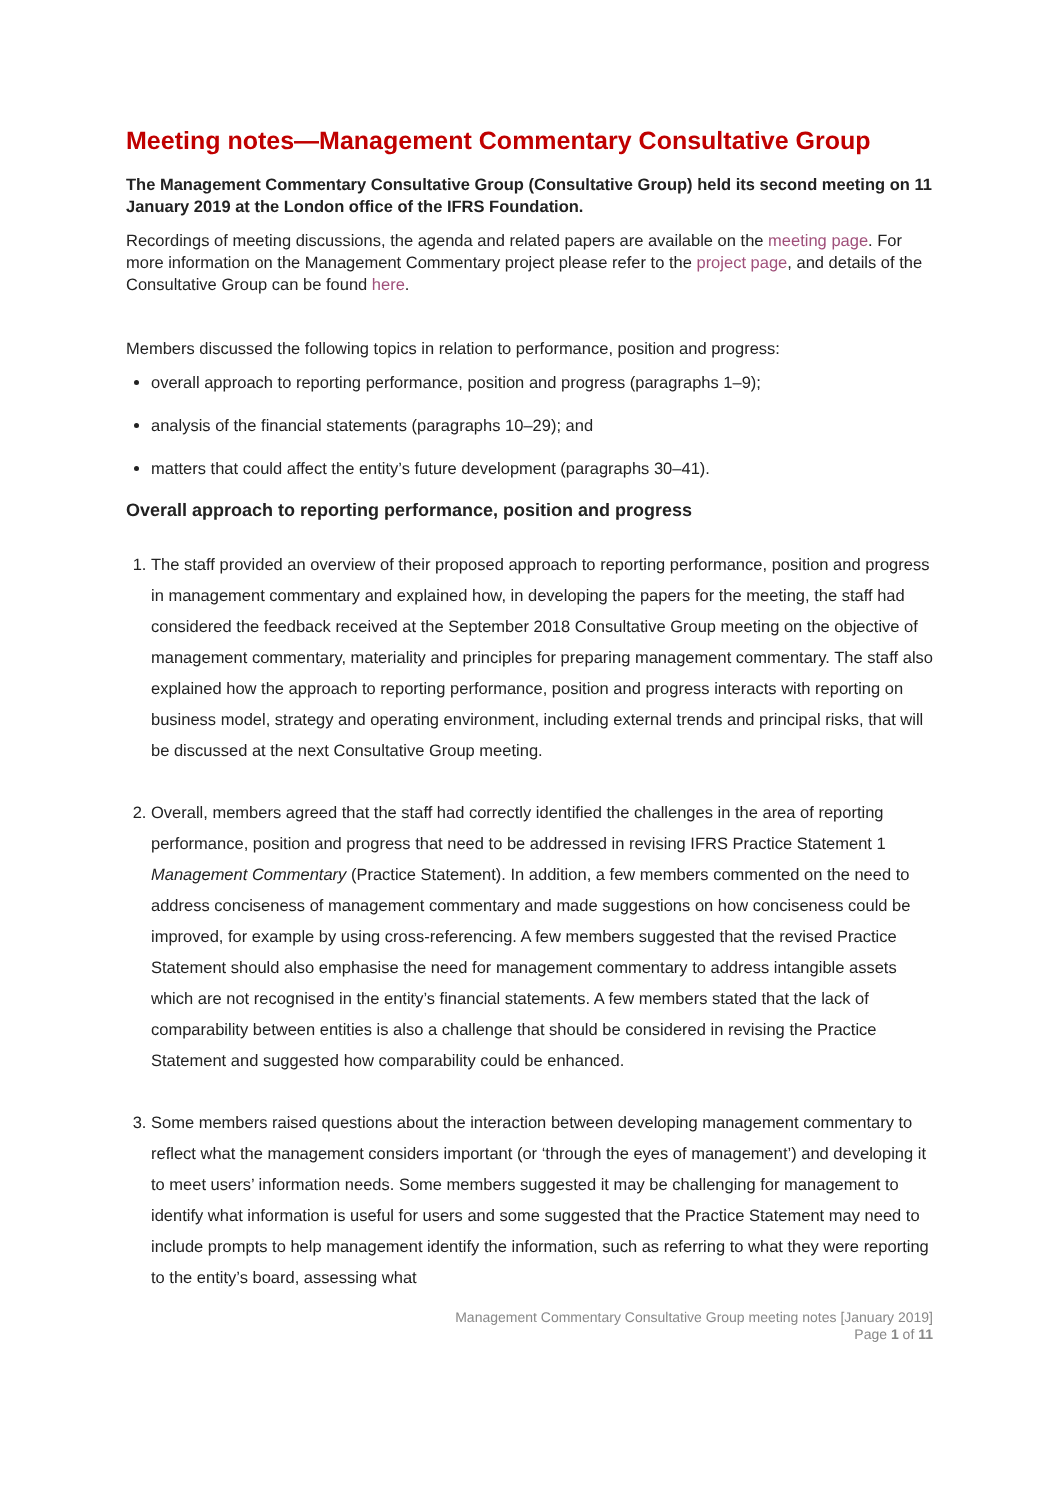Meeting notes—Management Commentary Consultative Group
The Management Commentary Consultative Group (Consultative Group) held its second meeting on 11 January 2019 at the London office of the IFRS Foundation.
Recordings of meeting discussions, the agenda and related papers are available on the meeting page. For more information on the Management Commentary project please refer to the project page, and details of the Consultative Group can be found here.
Members discussed the following topics in relation to performance, position and progress:
overall approach to reporting performance, position and progress (paragraphs 1–9);
analysis of the financial statements (paragraphs 10–29); and
matters that could affect the entity’s future development (paragraphs 30–41).
Overall approach to reporting performance, position and progress
1. The staff provided an overview of their proposed approach to reporting performance, position and progress in management commentary and explained how, in developing the papers for the meeting, the staff had considered the feedback received at the September 2018 Consultative Group meeting on the objective of management commentary, materiality and principles for preparing management commentary. The staff also explained how the approach to reporting performance, position and progress interacts with reporting on business model, strategy and operating environment, including external trends and principal risks, that will be discussed at the next Consultative Group meeting.
2. Overall, members agreed that the staff had correctly identified the challenges in the area of reporting performance, position and progress that need to be addressed in revising IFRS Practice Statement 1 Management Commentary (Practice Statement). In addition, a few members commented on the need to address conciseness of management commentary and made suggestions on how conciseness could be improved, for example by using cross-referencing. A few members suggested that the revised Practice Statement should also emphasise the need for management commentary to address intangible assets which are not recognised in the entity’s financial statements. A few members stated that the lack of comparability between entities is also a challenge that should be considered in revising the Practice Statement and suggested how comparability could be enhanced.
3. Some members raised questions about the interaction between developing management commentary to reflect what the management considers important (or ‘through the eyes of management’) and developing it to meet users’ information needs. Some members suggested it may be challenging for management to identify what information is useful for users and some suggested that the Practice Statement may need to include prompts to help management identify the information, such as referring to what they were reporting to the entity’s board, assessing what
Management Commentary Consultative Group meeting notes [January 2019]
Page 1 of 11